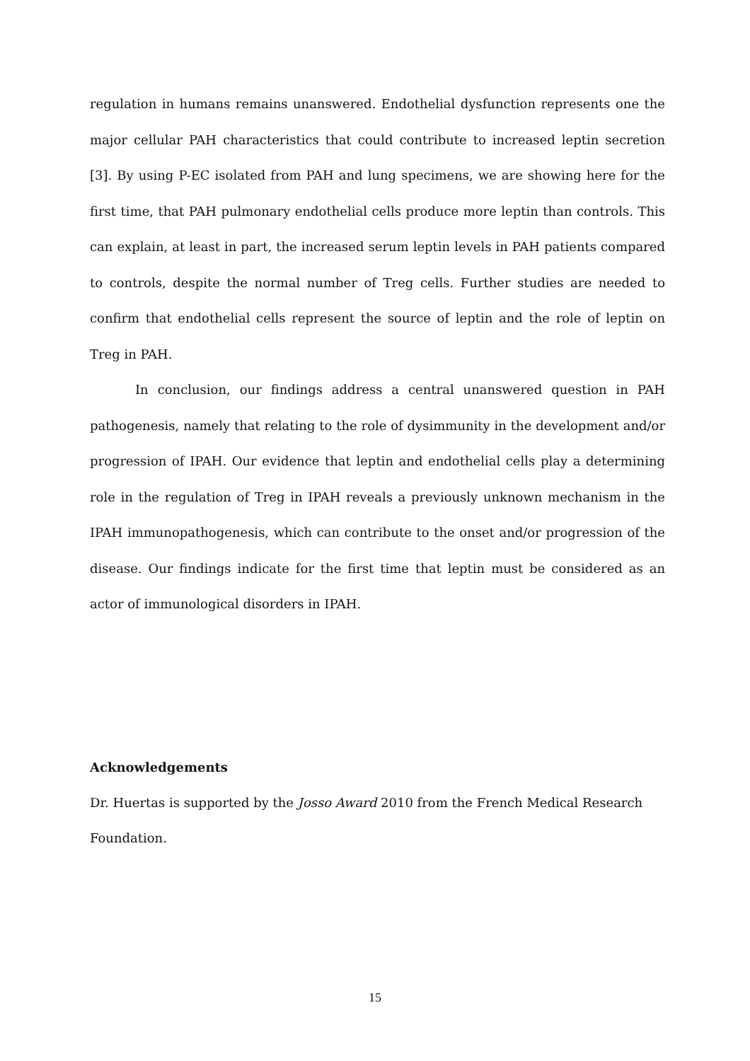regulation in humans remains unanswered. Endothelial dysfunction represents one the major cellular PAH characteristics that could contribute to increased leptin secretion [3]. By using P-EC isolated from PAH and lung specimens, we are showing here for the first time, that PAH pulmonary endothelial cells produce more leptin than controls. This can explain, at least in part, the increased serum leptin levels in PAH patients compared to controls, despite the normal number of Treg cells. Further studies are needed to confirm that endothelial cells represent the source of leptin and the role of leptin on Treg in PAH.
In conclusion, our findings address a central unanswered question in PAH pathogenesis, namely that relating to the role of dysimmunity in the development and/or progression of IPAH. Our evidence that leptin and endothelial cells play a determining role in the regulation of Treg in IPAH reveals a previously unknown mechanism in the IPAH immunopathogenesis, which can contribute to the onset and/or progression of the disease. Our findings indicate for the first time that leptin must be considered as an actor of immunological disorders in IPAH.
Acknowledgements
Dr. Huertas is supported by the Josso Award 2010 from the French Medical Research Foundation.
15